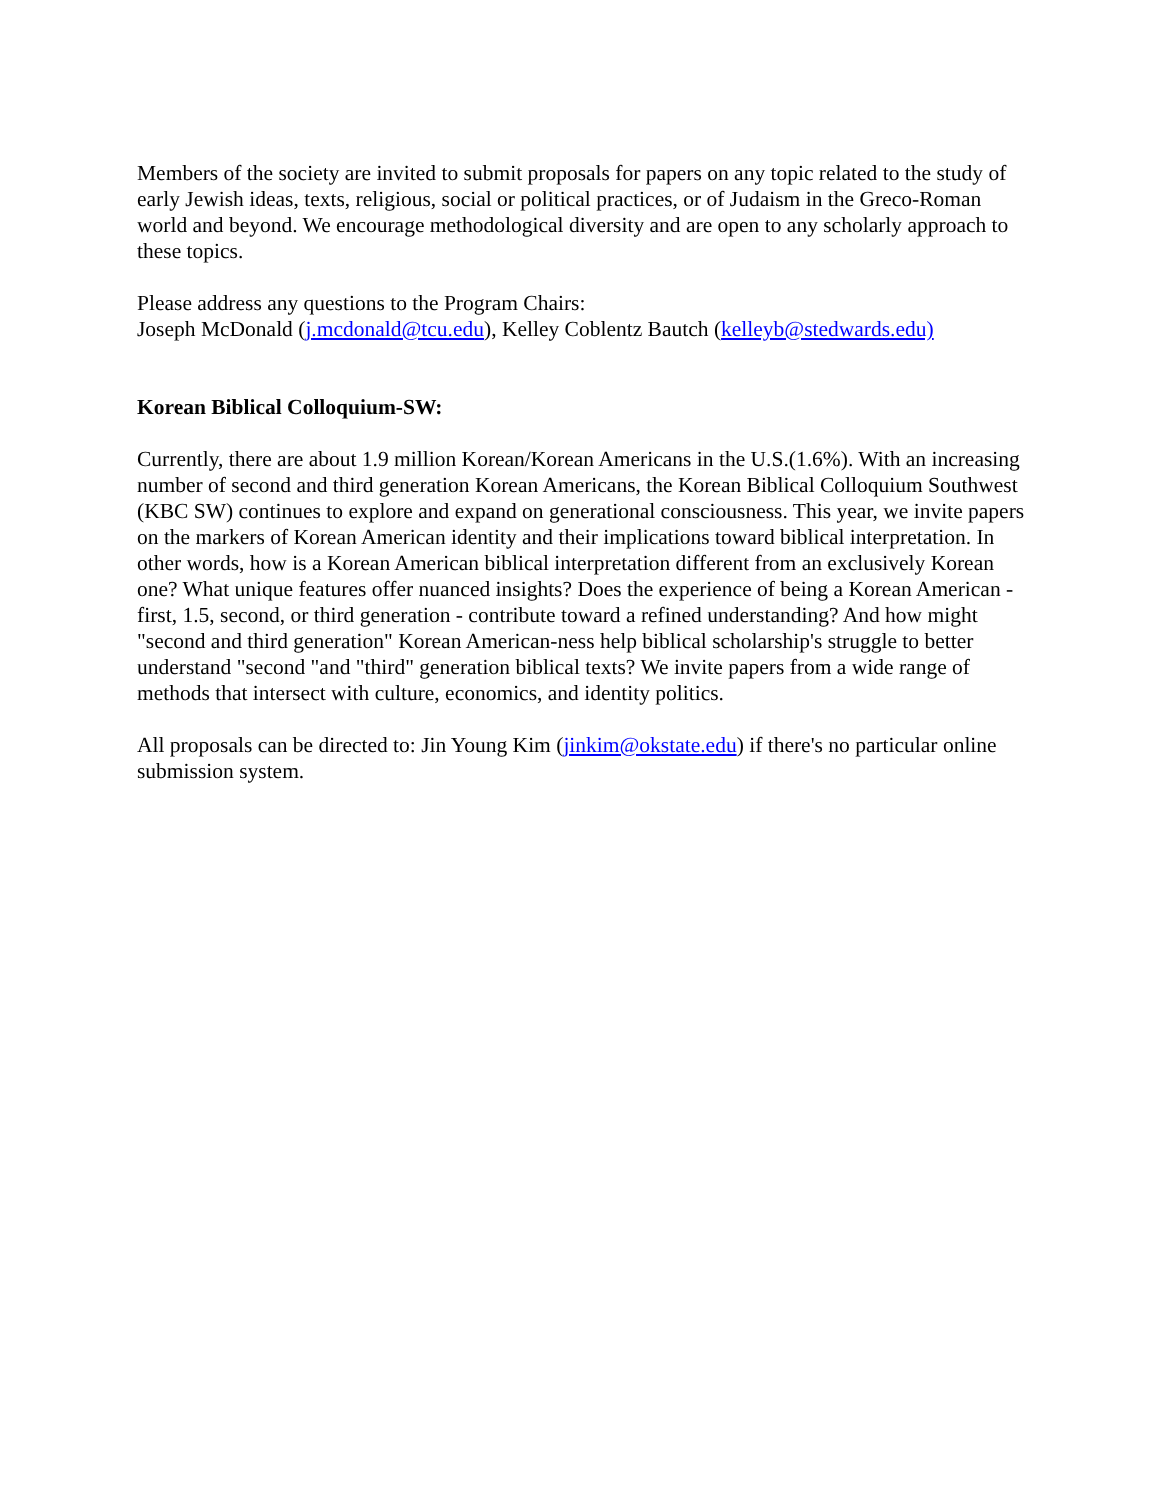Members of the society are invited to submit proposals for papers on any topic related to the study of early Jewish ideas, texts, religious, social or political practices, or of Judaism in the Greco-Roman world and beyond. We encourage methodological diversity and are open to any scholarly approach to these topics.
Please address any questions to the Program Chairs:
Joseph McDonald (j.mcdonald@tcu.edu), Kelley Coblentz Bautch (kelleyb@stedwards.edu)
Korean Biblical Colloquium-SW:
Currently, there are about 1.9 million Korean/Korean Americans in the U.S.(1.6%). With an increasing number of second and third generation Korean Americans, the Korean Biblical Colloquium Southwest (KBC SW) continues to explore and expand on generational consciousness. This year, we invite papers on the markers of Korean American identity and their implications toward biblical interpretation. In other words, how is a Korean American biblical interpretation different from an exclusively Korean one? What unique features offer nuanced insights? Does the experience of being a Korean American - first, 1.5, second, or third generation - contribute toward a refined understanding? And how might "second and third generation" Korean American-ness help biblical scholarship's struggle to better understand "second "and "third" generation biblical texts? We invite papers from a wide range of methods that intersect with culture, economics, and identity politics.
All proposals can be directed to: Jin Young Kim (jinkim@okstate.edu) if there's no particular online submission system.